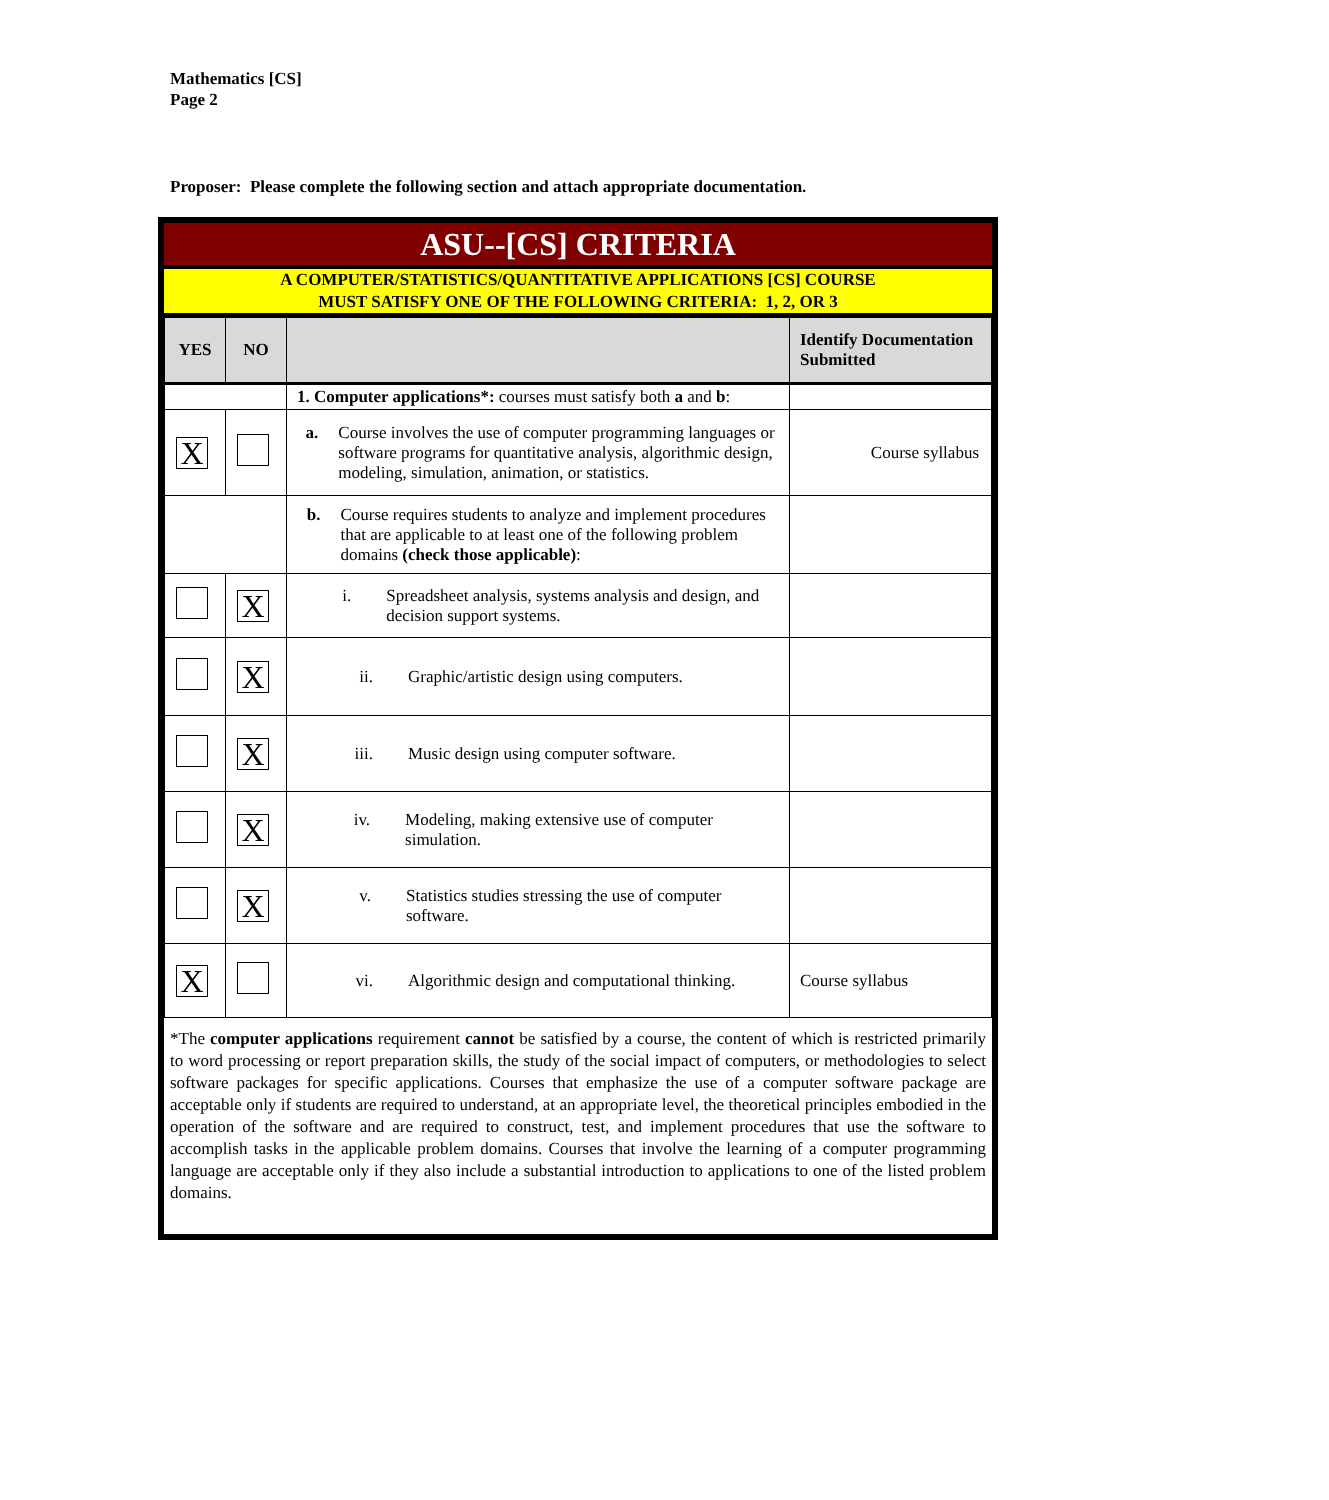Mathematics [CS]
Page 2
Proposer: Please complete the following section and attach appropriate documentation.
ASU--[CS] CRITERIA
A COMPUTER/STATISTICS/QUANTITATIVE APPLICATIONS [CS] COURSE
MUST SATISFY ONE OF THE FOLLOWING CRITERIA: 1, 2, OR 3
| YES | NO | | Identify Documentation Submitted |
| --- | --- | --- | --- |
| | | 1. Computer applications*: courses must satisfy both a and b : | |
| X | | a. Course involves the use of computer programming languages or software programs for quantitative analysis, algorithmic design, modeling, simulation, animation, or statistics. | Course syllabus |
| | | b. Course requires students to analyze and implement procedures that are applicable to at least one of the following problem domains (check those applicable) : | |
| | X | i. Spreadsheet analysis, systems analysis and design, and decision support systems. | |
| | X | ii. Graphic/artistic design using computers. | |
| | X | iii. Music design using computer software. | |
| | X | iv. Modeling, making extensive use of computer simulation. | |
| | X | v. Statistics studies stressing the use of computer software. | |
| X | | vi. Algorithmic design and computational thinking. | Course syllabus |
*The computer applications requirement cannot be satisfied by a course, the content of which is restricted primarily to word processing or report preparation skills, the study of the social impact of computers, or methodologies to select software packages for specific applications. Courses that emphasize the use of a computer software package are acceptable only if students are required to understand, at an appropriate level, the theoretical principles embodied in the operation of the software and are required to construct, test, and implement procedures that use the software to accomplish tasks in the applicable problem domains. Courses that involve the learning of a computer programming language are acceptable only if they also include a substantial introduction to applications to one of the listed problem domains.